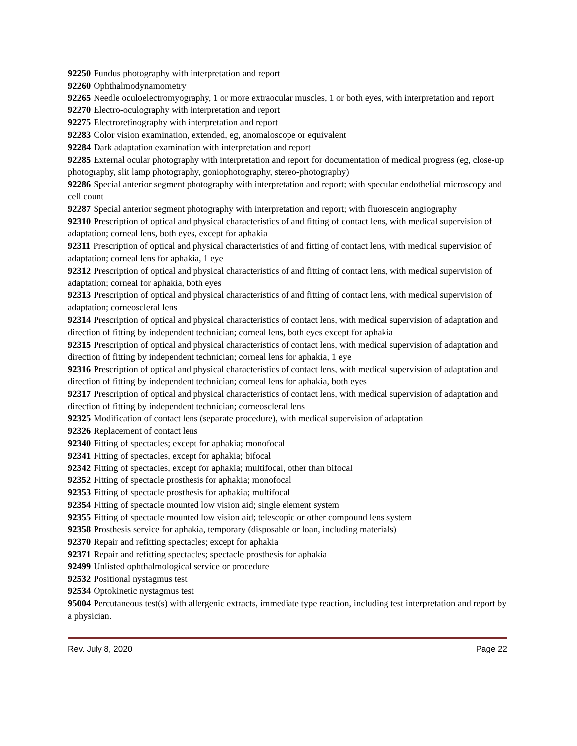92250 Fundus photography with interpretation and report
92260 Ophthalmodynamometry
92265 Needle oculoelectromyography, 1 or more extraocular muscles, 1 or both eyes, with interpretation and report
92270 Electro-oculography with interpretation and report
92275 Electroretinography with interpretation and report
92283 Color vision examination, extended, eg, anomaloscope or equivalent
92284 Dark adaptation examination with interpretation and report
92285 External ocular photography with interpretation and report for documentation of medical progress (eg, close-up photography, slit lamp photography, goniophotography, stereo-photography)
92286 Special anterior segment photography with interpretation and report; with specular endothelial microscopy and cell count
92287 Special anterior segment photography with interpretation and report; with fluorescein angiography
92310 Prescription of optical and physical characteristics of and fitting of contact lens, with medical supervision of adaptation; corneal lens, both eyes, except for aphakia
92311 Prescription of optical and physical characteristics of and fitting of contact lens, with medical supervision of adaptation; corneal lens for aphakia, 1 eye
92312 Prescription of optical and physical characteristics of and fitting of contact lens, with medical supervision of adaptation; corneal for aphakia, both eyes
92313 Prescription of optical and physical characteristics of and fitting of contact lens, with medical supervision of adaptation; corneoscleral lens
92314 Prescription of optical and physical characteristics of contact lens, with medical supervision of adaptation and direction of fitting by independent technician; corneal lens, both eyes except for aphakia
92315 Prescription of optical and physical characteristics of contact lens, with medical supervision of adaptation and direction of fitting by independent technician; corneal lens for aphakia, 1 eye
92316 Prescription of optical and physical characteristics of contact lens, with medical supervision of adaptation and direction of fitting by independent technician; corneal lens for aphakia, both eyes
92317 Prescription of optical and physical characteristics of contact lens, with medical supervision of adaptation and direction of fitting by independent technician; corneoscleral lens
92325 Modification of contact lens (separate procedure), with medical supervision of adaptation
92326 Replacement of contact lens
92340 Fitting of spectacles; except for aphakia; monofocal
92341 Fitting of spectacles, except for aphakia; bifocal
92342 Fitting of spectacles, except for aphakia; multifocal, other than bifocal
92352 Fitting of spectacle prosthesis for aphakia; monofocal
92353 Fitting of spectacle prosthesis for aphakia; multifocal
92354 Fitting of spectacle mounted low vision aid; single element system
92355 Fitting of spectacle mounted low vision aid; telescopic or other compound lens system
92358 Prosthesis service for aphakia, temporary (disposable or loan, including materials)
92370 Repair and refitting spectacles; except for aphakia
92371 Repair and refitting spectacles; spectacle prosthesis for aphakia
92499 Unlisted ophthalmological service or procedure
92532 Positional nystagmus test
92534 Optokinetic nystagmus test
95004 Percutaneous test(s) with allergenic extracts, immediate type reaction, including test interpretation and report by a physician.
Rev. July 8, 2020 Page 22